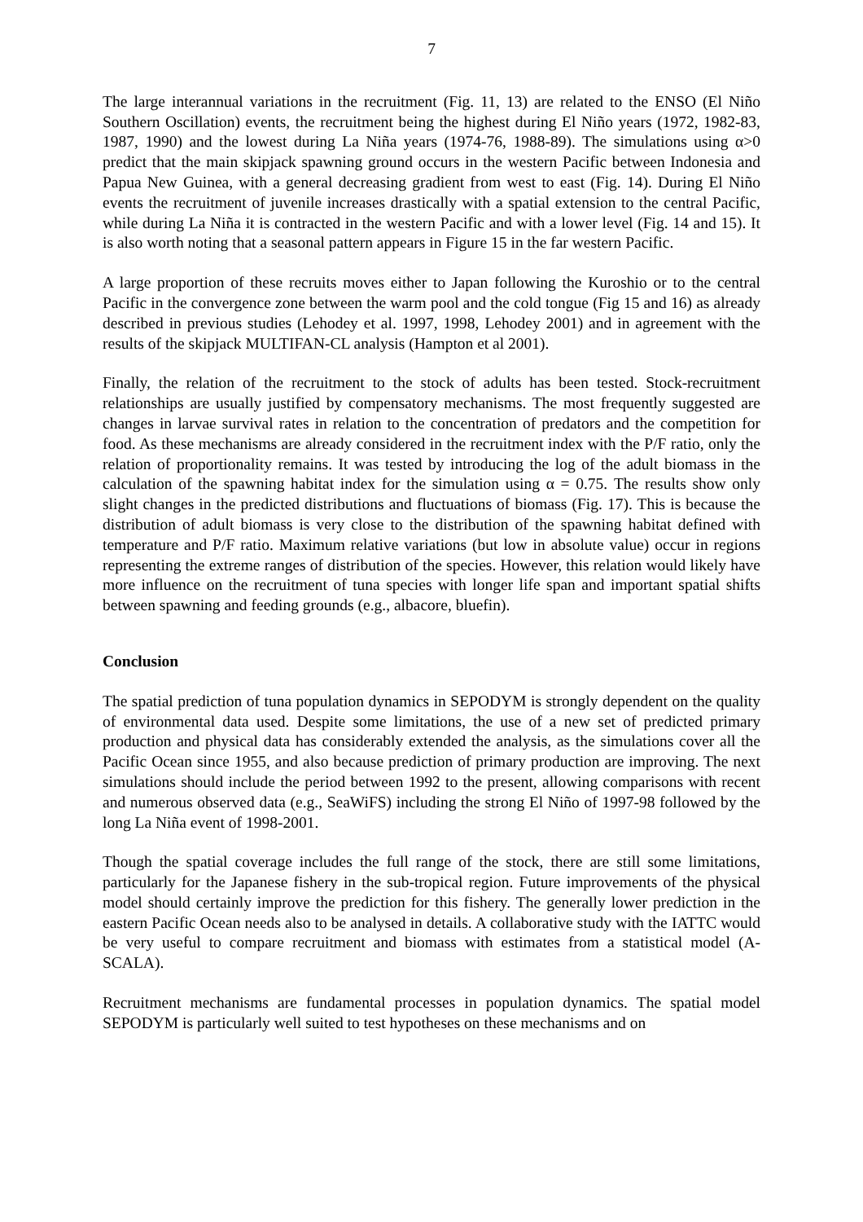7
The large interannual variations in the recruitment (Fig. 11, 13) are related to the ENSO (El Niño Southern Oscillation) events, the recruitment being the highest during El Niño years (1972, 1982-83, 1987, 1990) and the lowest during La Niña years (1974-76, 1988-89). The simulations using α>0 predict that the main skipjack spawning ground occurs in the western Pacific between Indonesia and Papua New Guinea, with a general decreasing gradient from west to east (Fig. 14). During El Niño events the recruitment of juvenile increases drastically with a spatial extension to the central Pacific, while during La Niña it is contracted in the western Pacific and with a lower level (Fig. 14 and 15). It is also worth noting that a seasonal pattern appears in Figure 15 in the far western Pacific.
A large proportion of these recruits moves either to Japan following the Kuroshio or to the central Pacific in the convergence zone between the warm pool and the cold tongue (Fig 15 and 16) as already described in previous studies (Lehodey et al. 1997, 1998, Lehodey 2001) and in agreement with the results of the skipjack MULTIFAN-CL analysis (Hampton et al 2001).
Finally, the relation of the recruitment to the stock of adults has been tested. Stock-recruitment relationships are usually justified by compensatory mechanisms. The most frequently suggested are changes in larvae survival rates in relation to the concentration of predators and the competition for food. As these mechanisms are already considered in the recruitment index with the P/F ratio, only the relation of proportionality remains. It was tested by introducing the log of the adult biomass in the calculation of the spawning habitat index for the simulation using α = 0.75. The results show only slight changes in the predicted distributions and fluctuations of biomass (Fig. 17). This is because the distribution of adult biomass is very close to the distribution of the spawning habitat defined with temperature and P/F ratio. Maximum relative variations (but low in absolute value) occur in regions representing the extreme ranges of distribution of the species. However, this relation would likely have more influence on the recruitment of tuna species with longer life span and important spatial shifts between spawning and feeding grounds (e.g., albacore, bluefin).
Conclusion
The spatial prediction of tuna population dynamics in SEPODYM is strongly dependent on the quality of environmental data used. Despite some limitations, the use of a new set of predicted primary production and physical data has considerably extended the analysis, as the simulations cover all the Pacific Ocean since 1955, and also because prediction of primary production are improving. The next simulations should include the period between 1992 to the present, allowing comparisons with recent and numerous observed data (e.g., SeaWiFS) including the strong El Niño of 1997-98 followed by the long La Niña event of 1998-2001.
Though the spatial coverage includes the full range of the stock, there are still some limitations, particularly for the Japanese fishery in the sub-tropical region. Future improvements of the physical model should certainly improve the prediction for this fishery. The generally lower prediction in the eastern Pacific Ocean needs also to be analysed in details. A collaborative study with the IATTC would be very useful to compare recruitment and biomass with estimates from a statistical model (A-SCALA).
Recruitment mechanisms are fundamental processes in population dynamics. The spatial model SEPODYM is particularly well suited to test hypotheses on these mechanisms and on